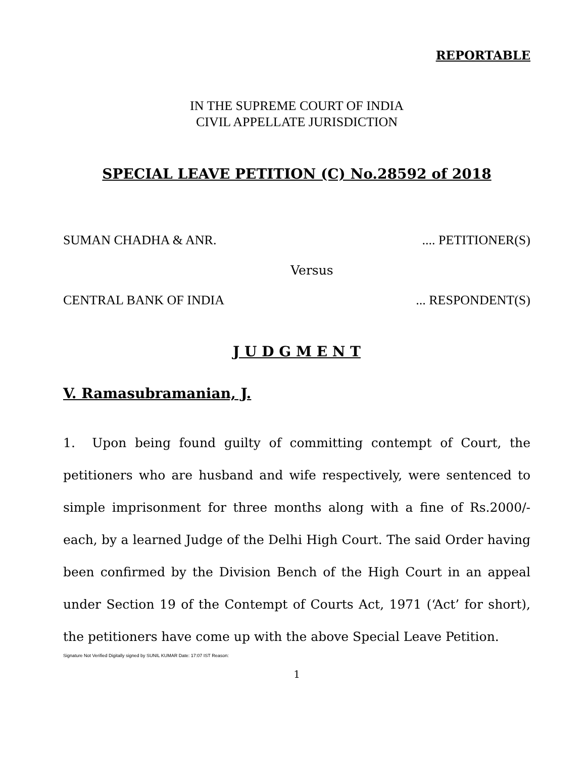REPORTABLE
IN THE SUPREME COURT OF INDIA
CIVIL APPELLATE JURISDICTION
SPECIAL LEAVE PETITION (C) No.28592 of 2018
SUMAN CHADHA & ANR. .... PETITIONER(S)
Versus
CENTRAL BANK OF INDIA ... RESPONDENT(S)
J U D G M E N T
V. Ramasubramanian, J.
1. Upon being found guilty of committing contempt of Court, the petitioners who are husband and wife respectively, were sentenced to simple imprisonment for three months along with a fine of Rs.2000/- each, by a learned Judge of the Delhi High Court. The said Order having been confirmed by the Division Bench of the High Court in an appeal under Section 19 of the Contempt of Courts Act, 1971 (‘Act’ for short), the petitioners have come up with the above Special Leave Petition.
Signature Not Verified Digitally signed by SUNIL KUMAR Date: 17:07 IST Reason:
1